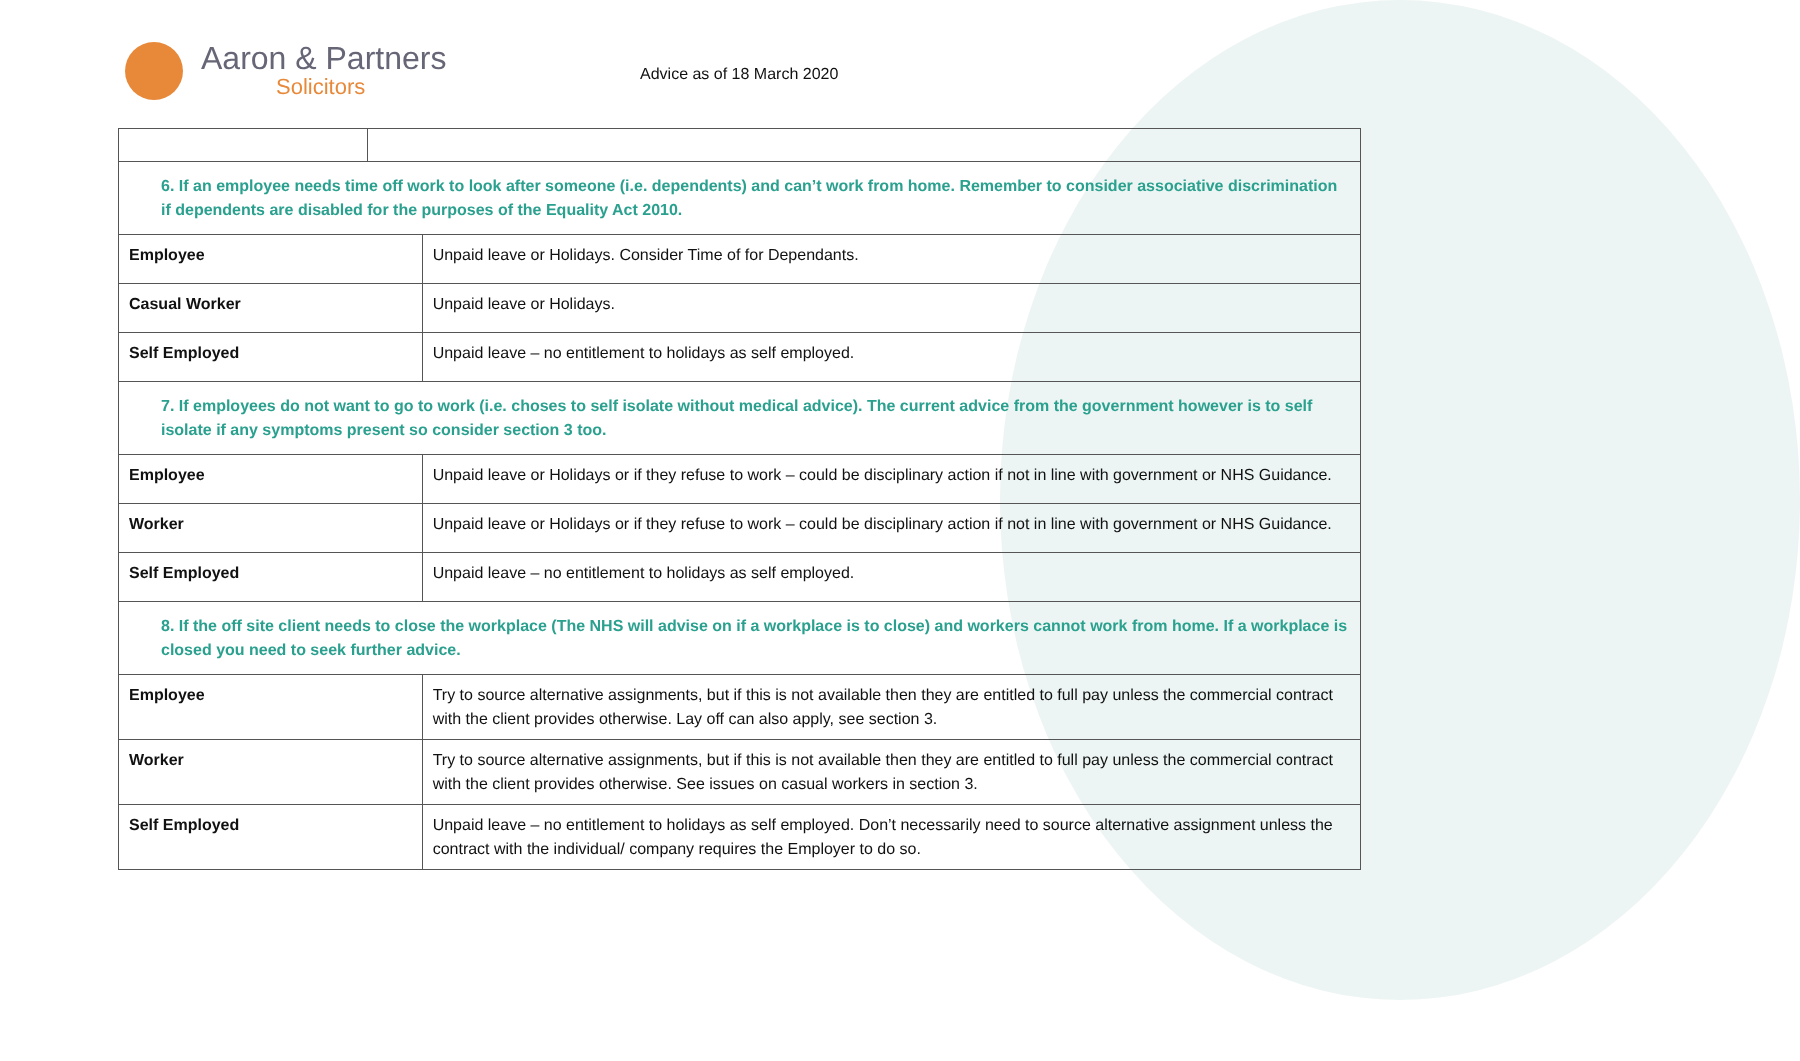Aaron & Partners
Solicitors
Advice as of 18 March 2020
| 6. If an employee needs time off work to look after someone (i.e. dependents) and can’t work from home. Remember to consider associative discrimination if dependents are disabled for the purposes of the Equality Act 2010. | | |
| Employee | | Unpaid leave or Holidays. Consider Time of for Dependants. |
| Casual Worker | | Unpaid leave or Holidays. |
| Self Employed | | Unpaid leave – no entitlement to holidays as self employed. |
| 7. If employees do not want to go to work (i.e. choses to self isolate without medical advice). The current advice from the government however is to self isolate if any symptoms present so consider section 3 too. | | |
| Employee | | Unpaid leave or Holidays or if they refuse to work – could be disciplinary action if not in line with government or NHS Guidance. |
| Worker | | Unpaid leave or Holidays or if they refuse to work – could be disciplinary action if not in line with government or NHS Guidance. |
| Self Employed | | Unpaid leave – no entitlement to holidays as self employed. |
| 8. If the off site client needs to close the workplace (The NHS will advise on if a workplace is to close) and workers cannot work from home. If a workplace is closed you need to seek further advice. | | |
| Employee | | Try to source alternative assignments, but if this is not available then they are entitled to full pay unless the commercial contract with the client provides otherwise. Lay off can also apply, see section 3. |
| Worker | | Try to source alternative assignments, but if this is not available then they are entitled to full pay unless the commercial contract with the client provides otherwise. See issues on casual workers in section 3. |
| Self Employed | | Unpaid leave – no entitlement to holidays as self employed. Don’t necessarily need to source alternative assignment unless the contract with the individual/ company requires the Employer to do so. |